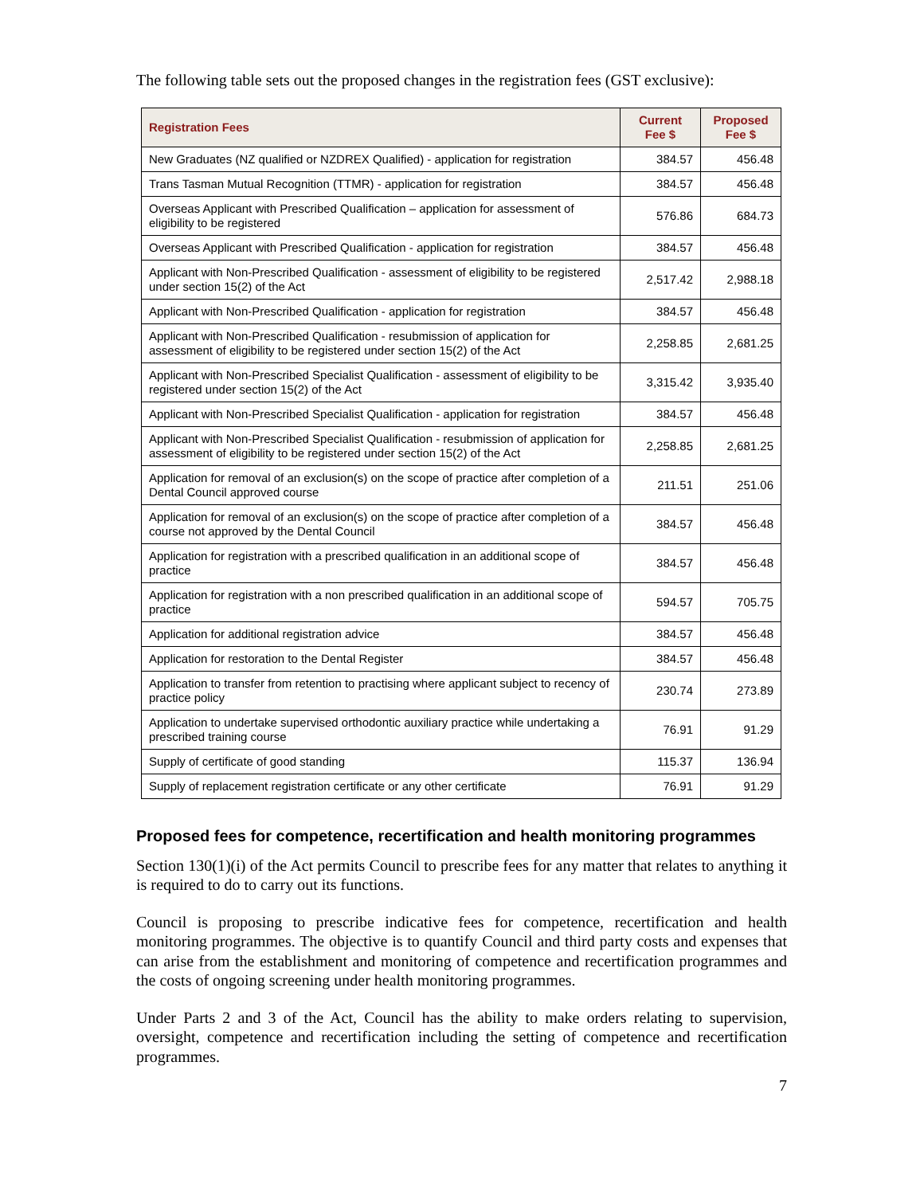The following table sets out the proposed changes in the registration fees (GST exclusive):
| Registration Fees | Current Fee $ | Proposed Fee $ |
| --- | --- | --- |
| New Graduates (NZ qualified or NZDREX Qualified) - application for registration | 384.57 | 456.48 |
| Trans Tasman Mutual Recognition (TTMR) - application for registration | 384.57 | 456.48 |
| Overseas Applicant with Prescribed Qualification – application for assessment of eligibility to be registered | 576.86 | 684.73 |
| Overseas Applicant with Prescribed Qualification - application for registration | 384.57 | 456.48 |
| Applicant with Non-Prescribed Qualification - assessment of eligibility to be registered under section 15(2) of the Act | 2,517.42 | 2,988.18 |
| Applicant with Non-Prescribed Qualification - application for registration | 384.57 | 456.48 |
| Applicant with Non-Prescribed Qualification - resubmission of application for assessment of eligibility to be registered under section 15(2) of the Act | 2,258.85 | 2,681.25 |
| Applicant with Non-Prescribed Specialist Qualification - assessment of eligibility to be registered under section 15(2) of the Act | 3,315.42 | 3,935.40 |
| Applicant with Non-Prescribed Specialist Qualification - application for registration | 384.57 | 456.48 |
| Applicant with Non-Prescribed Specialist Qualification - resubmission of application for assessment of eligibility to be registered under section 15(2) of the Act | 2,258.85 | 2,681.25 |
| Application for removal of an exclusion(s) on the scope of practice after completion of a Dental Council approved course | 211.51 | 251.06 |
| Application for removal of an exclusion(s) on the scope of practice after completion of a course not approved by the Dental Council | 384.57 | 456.48 |
| Application for registration with a prescribed qualification in an additional scope of practice | 384.57 | 456.48 |
| Application for registration with a non prescribed qualification in an additional scope of practice | 594.57 | 705.75 |
| Application for additional registration advice | 384.57 | 456.48 |
| Application for restoration to the Dental Register | 384.57 | 456.48 |
| Application to transfer from retention to practising where applicant subject to recency of practice policy | 230.74 | 273.89 |
| Application to undertake supervised orthodontic auxiliary practice while undertaking a prescribed training course | 76.91 | 91.29 |
| Supply of certificate of good standing | 115.37 | 136.94 |
| Supply of replacement registration certificate or any other certificate | 76.91 | 91.29 |
Proposed fees for competence, recertification and health monitoring programmes
Section 130(1)(i) of the Act permits Council to prescribe fees for any matter that relates to anything it is required to do to carry out its functions.
Council is proposing to prescribe indicative fees for competence, recertification and health monitoring programmes. The objective is to quantify Council and third party costs and expenses that can arise from the establishment and monitoring of competence and recertification programmes and the costs of ongoing screening under health monitoring programmes.
Under Parts 2 and 3 of the Act, Council has the ability to make orders relating to supervision, oversight, competence and recertification including the setting of competence and recertification programmes.
7